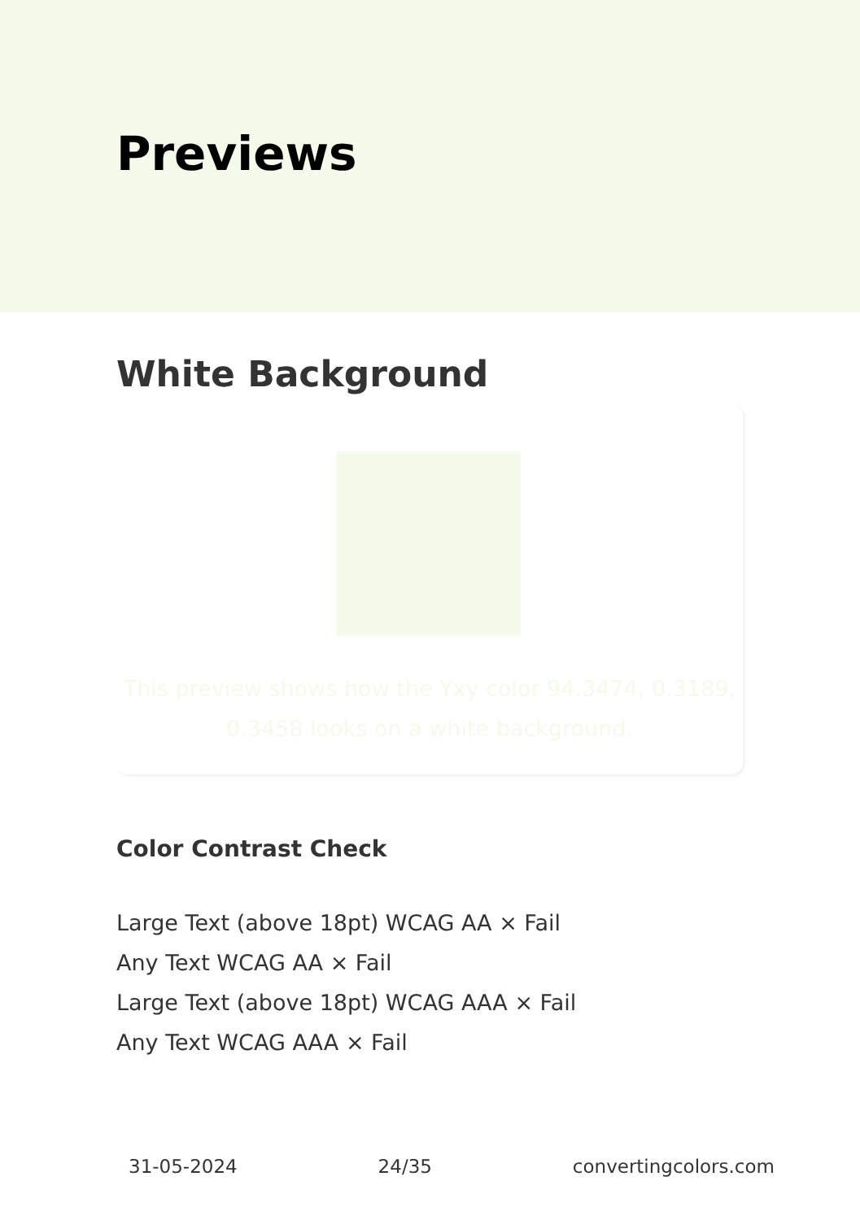Previews
White Background
This preview shows how the Yxy color 94.3474, 0.3189,
0.3458 looks on a white background.
Color Contrast Check
Large Text (above 18pt) WCAG AA × Fail
Any Text WCAG AA × Fail
Large Text (above 18pt) WCAG AAA × Fail
Any Text WCAG AAA × Fail
31-05-2024 24/35 convertingcolors.com